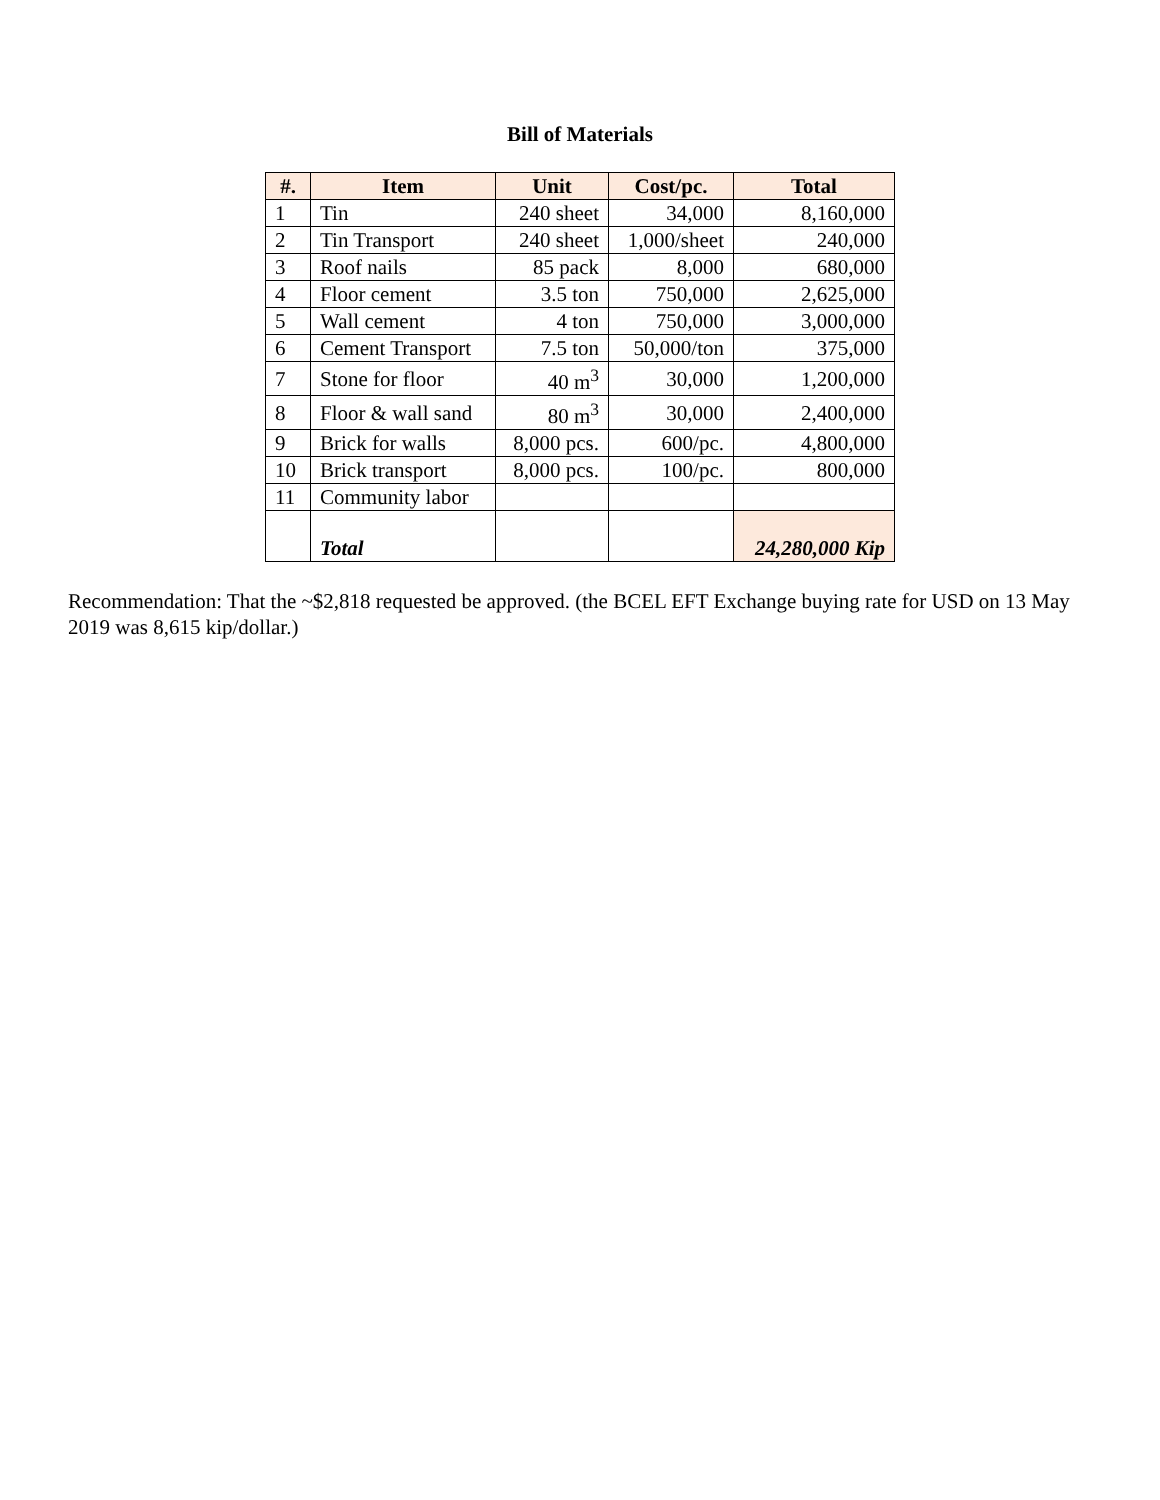Bill of Materials
| #. | Item | Unit | Cost/pc. | Total |
| --- | --- | --- | --- | --- |
| 1 | Tin | 240 sheet | 34,000 | 8,160,000 |
| 2 | Tin Transport | 240 sheet | 1,000/sheet | 240,000 |
| 3 | Roof nails | 85 pack | 8,000 | 680,000 |
| 4 | Floor cement | 3.5 ton | 750,000 | 2,625,000 |
| 5 | Wall cement | 4 ton | 750,000 | 3,000,000 |
| 6 | Cement Transport | 7.5 ton | 50,000/ton | 375,000 |
| 7 | Stone for floor | 40 m<sup>3</sup> | 30,000 | 1,200,000 |
| 8 | Floor & wall sand | 80 m<sup>3</sup> | 30,000 | 2,400,000 |
| 9 | Brick for walls | 8,000 pcs. | 600/pc. | 4,800,000 |
| 10 | Brick transport | 8,000 pcs. | 100/pc. | 800,000 |
| 11 | Community labor | | | |
| | Total | | | 24,280,000 Kip |
Recommendation: That the ~$2,818 requested be approved. (the BCEL EFT Exchange buying rate for USD on 13 May 2019 was 8,615 kip/dollar.)